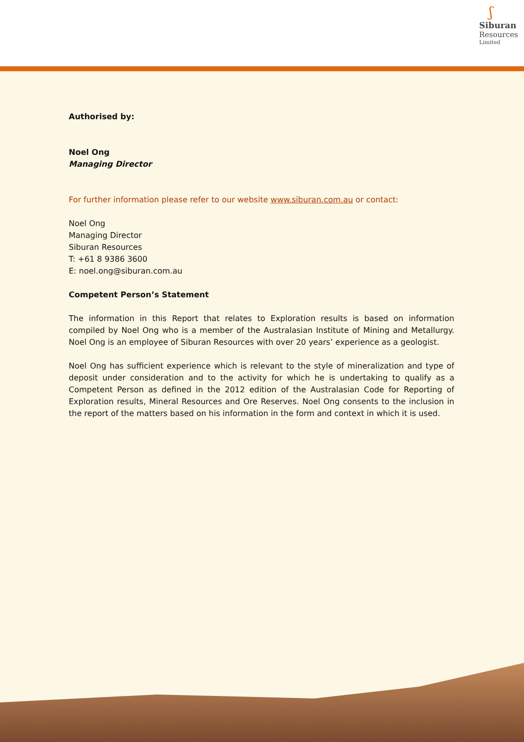ʃ
Siburan
Resources
Limited
Authorised by:
Noel Ong
Managing Director
For further information please refer to our website www.siburan.com.au or contact:
Noel Ong
Managing Director
Siburan Resources
T: +61 8 9386 3600
E: noel.ong@siburan.com.au
Competent Person’s Statement
The information in this Report that relates to Exploration results is based on information compiled by Noel Ong who is a member of the Australasian Institute of Mining and Metallurgy. Noel Ong is an employee of Siburan Resources with over 20 years’ experience as a geologist.
Noel Ong has sufficient experience which is relevant to the style of mineralization and type of deposit under consideration and to the activity for which he is undertaking to qualify as a Competent Person as defined in the 2012 edition of the Australasian Code for Reporting of Exploration results, Mineral Resources and Ore Reserves. Noel Ong consents to the inclusion in the report of the matters based on his information in the form and context in which it is used.